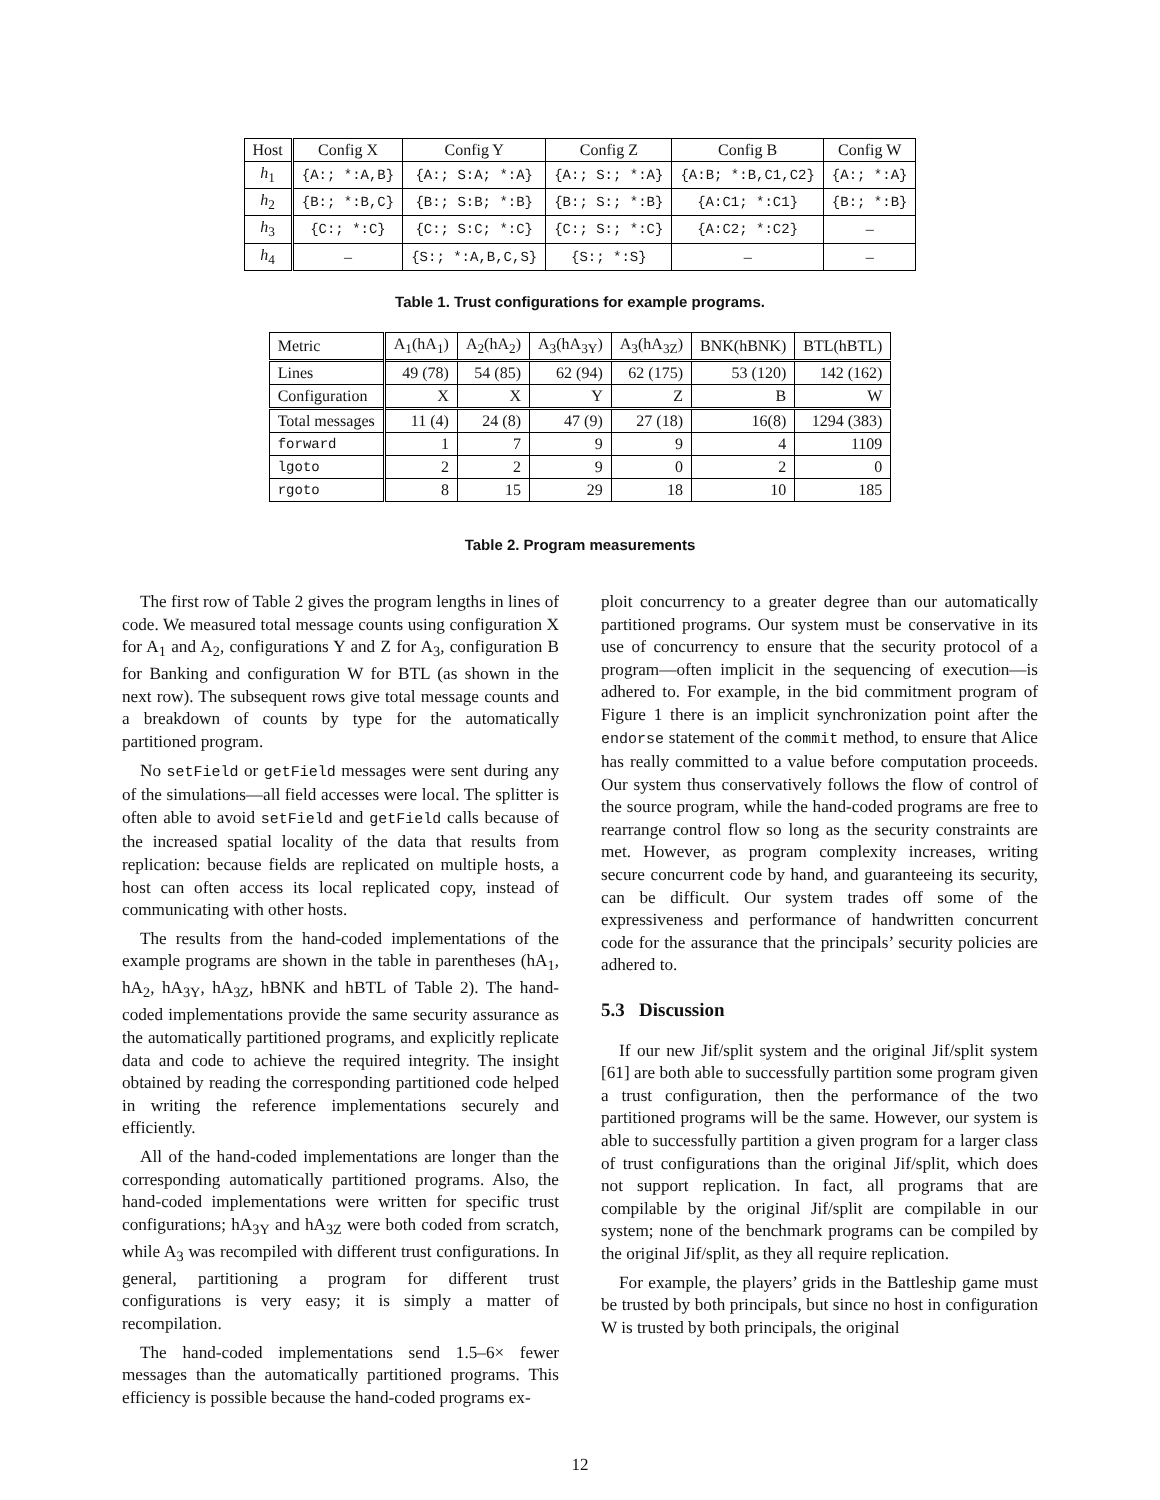| Host | Config X | Config Y | Config Z | Config B | Config W |
| --- | --- | --- | --- | --- | --- |
| h<sub>1</sub> | {A:; *:A,B} | {A:; S:A; *:A} | {A:; S:; *:A} | {A:B; *:B,C1,C2} | {A:; *:A} |
| h<sub>2</sub> | {B:; *:B,C} | {B:; S:B; *:B} | {B:; S:; *:B} | {A:C1; *:C1} | {B:; *:B} |
| h<sub>3</sub> | {C:; *:C} | {C:; S:C; *:C} | {C:; S:; *:C} | {A:C2; *:C2} | – |
| h<sub>4</sub> | – | {S:; *:A,B,C,S} | {S:; *:S} | – | – |
Table 1. Trust configurations for example programs.
| Metric | A<sub>1</sub>(hA<sub>1</sub>) | A<sub>2</sub>(hA<sub>2</sub>) | A<sub>3</sub>(hA<sub>3Y</sub>) | A<sub>3</sub>(hA<sub>3Z</sub>) | BNK(hBNK) | BTL(hBTL) |
| Lines | 49 (78) | 54 (85) | 62 (94) | 62 (175) | 53 (120) | 142 (162) |
| Configuration | X | X | Y | Z | B | W |
| Total messages | 11 (4) | 24 (8) | 47 (9) | 27 (18) | 16(8) | 1294 (383) |
| forward | 1 | 7 | 9 | 9 | 4 | 1109 |
| lgoto | 2 | 2 | 9 | 0 | 2 | 0 |
| rgoto | 8 | 15 | 29 | 18 | 10 | 185 |
Table 2. Program measurements
The first row of Table 2 gives the program lengths in lines of code. We measured total message counts using configuration X for A<sub>1</sub> and A<sub>2</sub>, configurations Y and Z for A<sub>3</sub>, configuration B for Banking and configuration W for BTL (as shown in the next row). The subsequent rows give total message counts and a breakdown of counts by type for the automatically partitioned program.
No setField or getField messages were sent during any of the simulations—all field accesses were local. The splitter is often able to avoid setField and getField calls because of the increased spatial locality of the data that results from replication: because fields are replicated on multiple hosts, a host can often access its local replicated copy, instead of communicating with other hosts.
The results from the hand-coded implementations of the example programs are shown in the table in parentheses (hA<sub>1</sub>, hA<sub>2</sub>, hA<sub>3Y</sub>, hA<sub>3Z</sub>, hBNK and hBTL of Table 2). The hand-coded implementations provide the same security assurance as the automatically partitioned programs, and explicitly replicate data and code to achieve the required integrity. The insight obtained by reading the corresponding partitioned code helped in writing the reference implementations securely and efficiently.
All of the hand-coded implementations are longer than the corresponding automatically partitioned programs. Also, the hand-coded implementations were written for specific trust configurations; hA<sub>3Y</sub> and hA<sub>3Z</sub> were both coded from scratch, while A<sub>3</sub> was recompiled with different trust configurations. In general, partitioning a program for different trust configurations is very easy; it is simply a matter of recompilation.
The hand-coded implementations send 1.5–6× fewer messages than the automatically partitioned programs. This efficiency is possible because the hand-coded programs ex-
ploit concurrency to a greater degree than our automatically partitioned programs. Our system must be conservative in its use of concurrency to ensure that the security protocol of a program—often implicit in the sequencing of execution—is adhered to. For example, in the bid commitment program of Figure 1 there is an implicit synchronization point after the endorse statement of the commit method, to ensure that Alice has really committed to a value before computation proceeds. Our system thus conservatively follows the flow of control of the source program, while the hand-coded programs are free to rearrange control flow so long as the security constraints are met. However, as program complexity increases, writing secure concurrent code by hand, and guaranteeing its security, can be difficult. Our system trades off some of the expressiveness and performance of handwritten concurrent code for the assurance that the principals’ security policies are adhered to.
5.3 Discussion
If our new Jif/split system and the original Jif/split system [61] are both able to successfully partition some program given a trust configuration, then the performance of the two partitioned programs will be the same. However, our system is able to successfully partition a given program for a larger class of trust configurations than the original Jif/split, which does not support replication. In fact, all programs that are compilable by the original Jif/split are compilable in our system; none of the benchmark programs can be compiled by the original Jif/split, as they all require replication.
For example, the players’ grids in the Battleship game must be trusted by both principals, but since no host in configuration W is trusted by both principals, the original
12